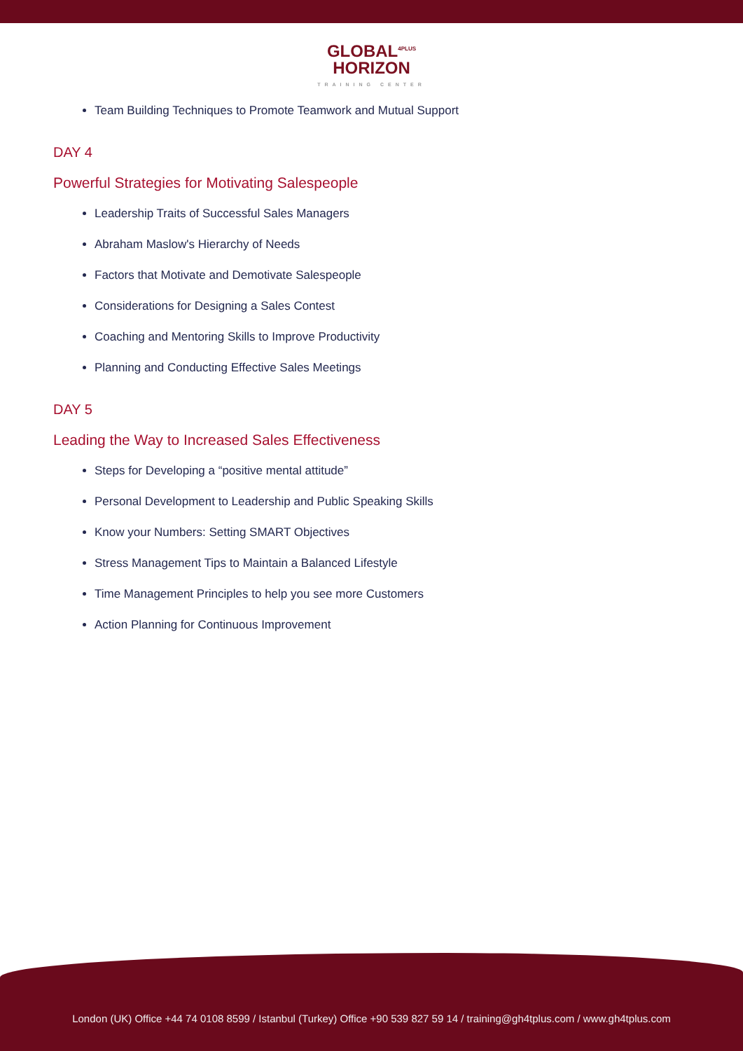GLOBAL<sup>4PLUS</sup>
HORIZON
TRAINING CENTER
Team Building Techniques to Promote Teamwork and Mutual Support
DAY 4
Powerful Strategies for Motivating Salespeople
Leadership Traits of Successful Sales Managers
Abraham Maslow's Hierarchy of Needs
Factors that Motivate and Demotivate Salespeople
Considerations for Designing a Sales Contest
Coaching and Mentoring Skills to Improve Productivity
Planning and Conducting Effective Sales Meetings
DAY 5
Leading the Way to Increased Sales Effectiveness
Steps for Developing a “positive mental attitude”
Personal Development to Leadership and Public Speaking Skills
Know your Numbers: Setting SMART Objectives
Stress Management Tips to Maintain a Balanced Lifestyle
Time Management Principles to help you see more Customers
Action Planning for Continuous Improvement
London (UK) Office +44 74 0108 8599 / Istanbul (Turkey) Office +90 539 827 59 14 / training@gh4tplus.com / www.gh4tplus.com